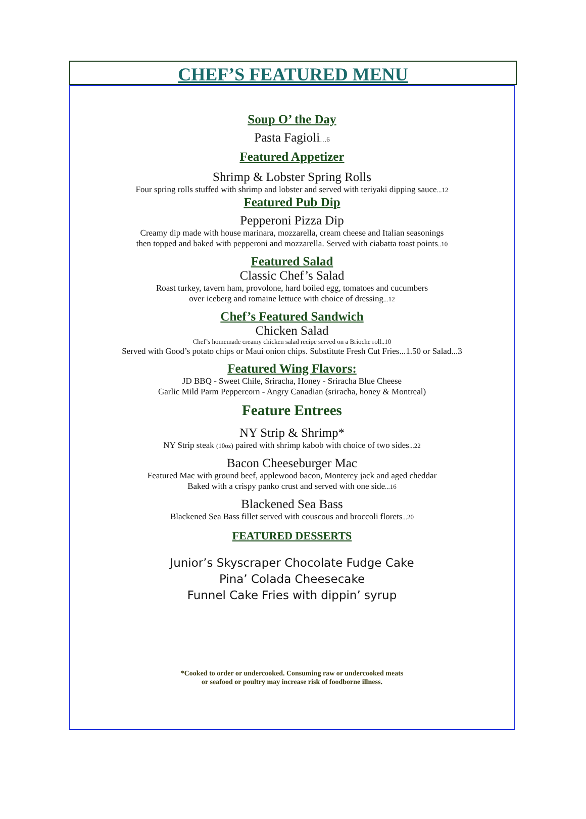CHEF’S FEATURED MENU
Soup O’ the Day
Pasta Fagioli…6
Featured Appetizer
Shrimp & Lobster Spring Rolls
Four spring rolls stuffed with shrimp and lobster and served with teriyaki dipping sauce...12
Featured Pub Dip
Pepperoni Pizza Dip
Creamy dip made with house marinara, mozzarella, cream cheese and Italian seasonings
then topped and baked with pepperoni and mozzarella. Served with ciabatta toast points..10
Featured Salad
Classic Chef’s Salad
Roast turkey, tavern ham, provolone, hard boiled egg, tomatoes and cucumbers
over iceberg and romaine lettuce with choice of dressing...12
Chef’s Featured Sandwich
Chicken Salad
Chef’s homemade creamy chicken salad recipe served on a Brioche roll..10
Served with Good’s potato chips or Maui onion chips. Substitute Fresh Cut Fries...1.50 or Salad...3
Featured Wing Flavors:
JD BBQ - Sweet Chile, Sriracha, Honey - Sriracha Blue Cheese
Garlic Mild Parm Peppercorn - Angry Canadian (sriracha, honey & Montreal)
Feature Entrees
NY Strip & Shrimp*
NY Strip steak (10oz) paired with shrimp kabob with choice of two sides...22
Bacon Cheeseburger Mac
Featured Mac with ground beef, applewood bacon, Monterey jack and aged cheddar
Baked with a crispy panko crust and served with one side...16
Blackened Sea Bass
Blackened Sea Bass fillet served with couscous and broccoli florets...20
FEATURED DESSERTS
Junior’s Skyscraper Chocolate Fudge Cake
Pina’ Colada Cheesecake
Funnel Cake Fries with dippin’ syrup
*Cooked to order or undercooked. Consuming raw or undercooked meats
or seafood or poultry may increase risk of foodborne illness.